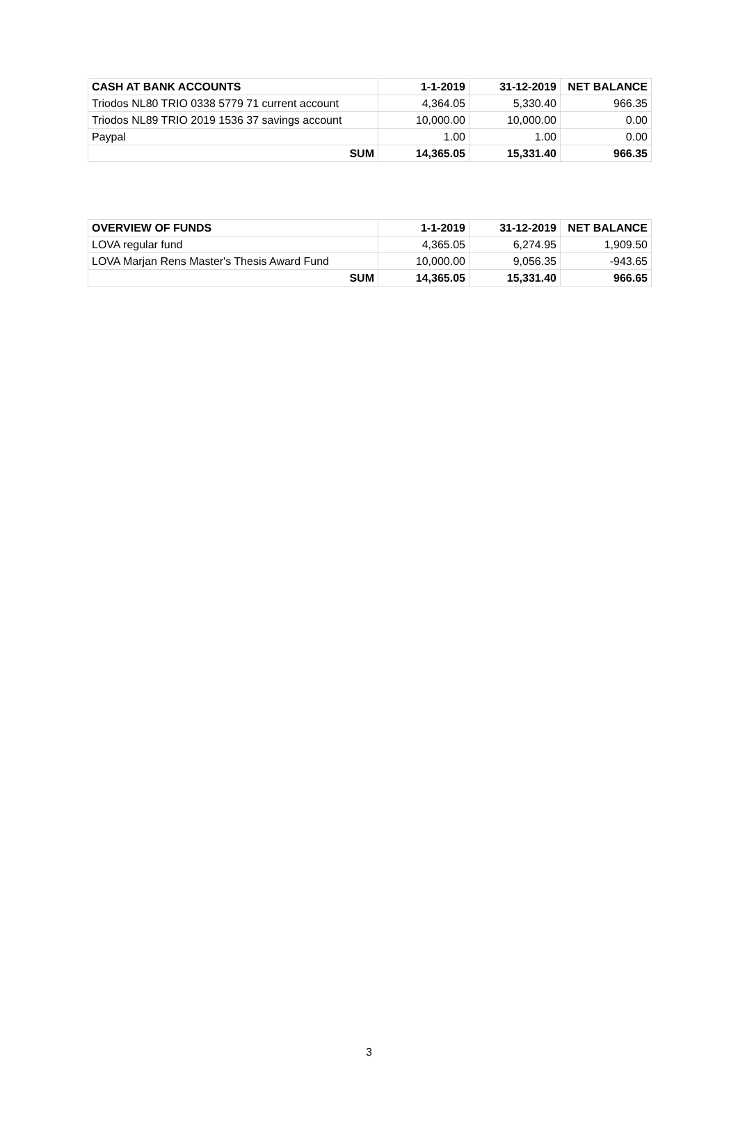| CASH AT BANK ACCOUNTS | 1-1-2019 | 31-12-2019 | NET BALANCE |
| --- | --- | --- | --- |
| Triodos NL80 TRIO 0338 5779 71 current account | 4,364.05 | 5,330.40 | 966.35 |
| Triodos NL89 TRIO 2019 1536 37 savings account | 10,000.00 | 10,000.00 | 0.00 |
| Paypal | 1.00 | 1.00 | 0.00 |
| SUM | 14,365.05 | 15,331.40 | 966.35 |
| OVERVIEW OF FUNDS | 1-1-2019 | 31-12-2019 | NET BALANCE |
| --- | --- | --- | --- |
| LOVA regular fund | 4,365.05 | 6,274.95 | 1,909.50 |
| LOVA Marjan Rens Master's Thesis Award Fund | 10,000.00 | 9,056.35 | -943.65 |
| SUM | 14,365.05 | 15,331.40 | 966.65 |
3